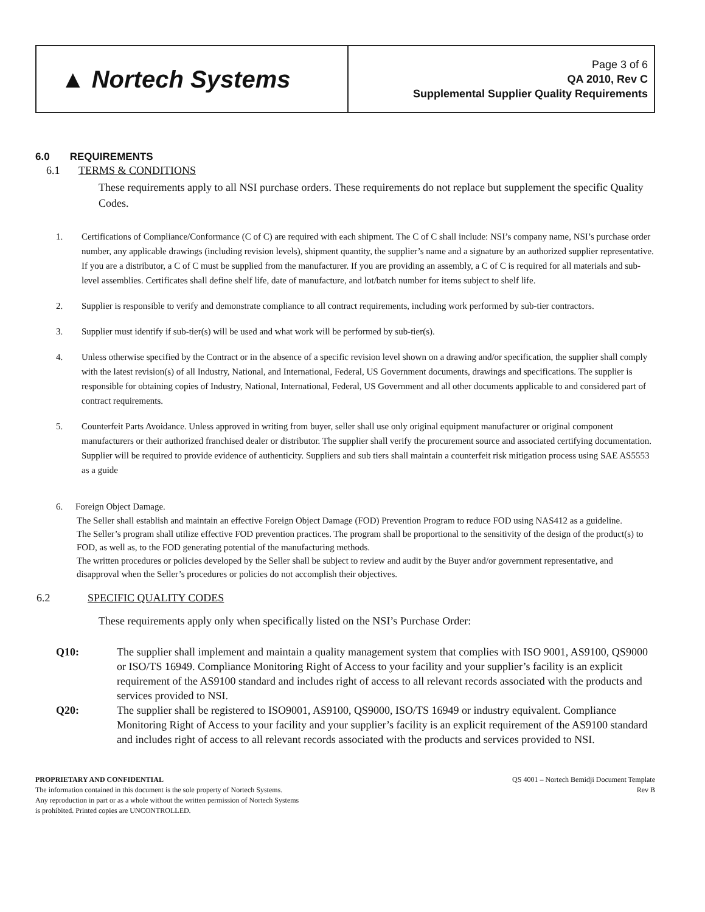| ▲ Nortech Systems | Page 3 of 6 QA 2010, Rev C Supplemental Supplier Quality Requirements |
6.0 REQUIREMENTS
6.1 TERMS & CONDITIONS
These requirements apply to all NSI purchase orders. These requirements do not replace but supplement the specific Quality Codes.
1. Certifications of Compliance/Conformance (C of C) are required with each shipment. The C of C shall include: NSI’s company name, NSI’s purchase order number, any applicable drawings (including revision levels), shipment quantity, the supplier’s name and a signature by an authorized supplier representative. If you are a distributor, a C of C must be supplied from the manufacturer. If you are providing an assembly, a C of C is required for all materials and sub-level assemblies. Certificates shall define shelf life, date of manufacture, and lot/batch number for items subject to shelf life.
2. Supplier is responsible to verify and demonstrate compliance to all contract requirements, including work performed by sub-tier contractors.
3. Supplier must identify if sub-tier(s) will be used and what work will be performed by sub-tier(s).
4. Unless otherwise specified by the Contract or in the absence of a specific revision level shown on a drawing and/or specification, the supplier shall comply with the latest revision(s) of all Industry, National, and International, Federal, US Government documents, drawings and specifications. The supplier is responsible for obtaining copies of Industry, National, International, Federal, US Government and all other documents applicable to and considered part of contract requirements.
5. Counterfeit Parts Avoidance. Unless approved in writing from buyer, seller shall use only original equipment manufacturer or original component manufacturers or their authorized franchised dealer or distributor. The supplier shall verify the procurement source and associated certifying documentation. Supplier will be required to provide evidence of authenticity. Suppliers and sub tiers shall maintain a counterfeit risk mitigation process using SAE AS5553 as a guide
6. Foreign Object Damage.
The Seller shall establish and maintain an effective Foreign Object Damage (FOD) Prevention Program to reduce FOD using NAS412 as a guideline.
The Seller’s program shall utilize effective FOD prevention practices. The program shall be proportional to the sensitivity of the design of the product(s) to FOD, as well as, to the FOD generating potential of the manufacturing methods.
The written procedures or policies developed by the Seller shall be subject to review and audit by the Buyer and/or government representative, and disapproval when the Seller’s procedures or policies do not accomplish their objectives.
6.2 SPECIFIC QUALITY CODES
These requirements apply only when specifically listed on the NSI’s Purchase Order:
Q10: The supplier shall implement and maintain a quality management system that complies with ISO 9001, AS9100, QS9000 or ISO/TS 16949. Compliance Monitoring Right of Access to your facility and your supplier’s facility is an explicit requirement of the AS9100 standard and includes right of access to all relevant records associated with the products and services provided to NSI.
Q20: The supplier shall be registered to ISO9001, AS9100, QS9000, ISO/TS 16949 or industry equivalent. Compliance Monitoring Right of Access to your facility and your supplier’s facility is an explicit requirement of the AS9100 standard and includes right of access to all relevant records associated with the products and services provided to NSI.
PROPRIETARY AND CONFIDENTIAL
The information contained in this document is the sole property of Nortech Systems.
Any reproduction in part or as a whole without the written permission of Nortech Systems
is prohibited. Printed copies are UNCONTROLLED.
QS 4001 – Nortech Bemidji Document Template
Rev B